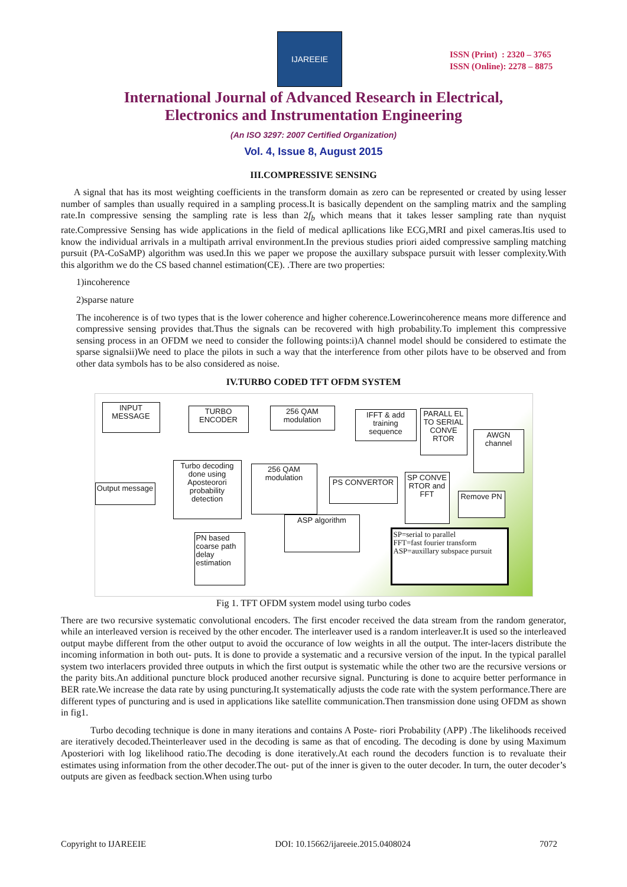IJAREEIE
ISSN (Print) : 2320 – 3765
ISSN (Online): 2278 – 8875
International Journal of Advanced Research in Electrical,
Electronics and Instrumentation Engineering
(An ISO 3297: 2007 Certified Organization)
Vol. 4, Issue 8, August 2015
III.COMPRESSIVE SENSING
A signal that has its most weighting coefficients in the transform domain as zero can be represented or created by using lesser number of samples than usually required in a sampling process.It is basically dependent on the sampling matrix and the sampling rate.In compressive sensing the sampling rate is less than 2f<sub>b</sub> which means that it takes lesser sampling rate than nyquist rate.Compressive Sensing has wide applications in the field of medical apllications like ECG,MRI and pixel cameras.Itis used to know the individual arrivals in a multipath arrival environment.In the previous studies priori aided compressive sampling matching pursuit (PA-CoSaMP) algorithm was used.In this we paper we propose the auxillary subspace pursuit with lesser complexity.With this algorithm we do the CS based channel estimation(CE). .There are two properties:
1)incoherence
2)sparse nature
The incoherence is of two types that is the lower coherence and higher coherence.Lowerincoherence means more difference and compressive sensing provides that.Thus the signals can be recovered with high probability.To implement this compressive sensing process in an OFDM we need to consider the following points:i)A channel model should be considered to estimate the sparse signalsii)We need to place the pilots in such a way that the interference from other pilots have to be observed and from other data symbols has to be also considered as noise.
IV.TURBO CODED TFT OFDM SYSTEM
INPUT MESSAGE
TURBO ENCODER
256 QAM modulation
IFFT & add training sequence
PARALL EL TO SERIAL CONVE RTOR
AWGN channel
Turbo decoding done using Aposteorori probability detection
Output message
256 QAM modulation
PS CONVERTOR
SP CONVE RTOR and FFT
Remove PN
ASP algorithm
PN based coarse path delay estimation
SP=serial to parallel
FFT=fast fourier transform
ASP=auxillary subspace pursuit
Fig 1. TFT OFDM system model using turbo codes
There are two recursive systematic convolutional encoders. The first encoder received the data stream from the random generator, while an interleaved version is received by the other encoder. The interleaver used is a random interleaver.It is used so the interleaved output maybe different from the other output to avoid the occurance of low weights in all the output. The inter-lacers distribute the incoming information in both out- puts. It is done to provide a systematic and a recursive version of the input. In the typical parallel system two interlacers provided three outputs in which the first output is systematic while the other two are the recursive versions or the parity bits.An additional puncture block produced another recursive signal. Puncturing is done to acquire better performance in BER rate.We increase the data rate by using puncturing.It systematically adjusts the code rate with the system performance.There are different types of puncturing and is used in applications like satellite communication.Then transmission done using OFDM as shown in fig1.
Turbo decoding technique is done in many iterations and contains A Poste- riori Probability (APP) .The likelihoods received are iteratively decoded.Theinterleaver used in the decoding is same as that of encoding. The decoding is done by using Maximum Aposteriori with log likelihood ratio.The decoding is done iteratively.At each round the decoders function is to revaluate their estimates using information from the other decoder.The out- put of the inner is given to the outer decoder. In turn, the outer decoder’s outputs are given as feedback section.When using turbo
Copyright to IJAREEIE DOI: 10.15662/ijareeie.2015.0408024 7072